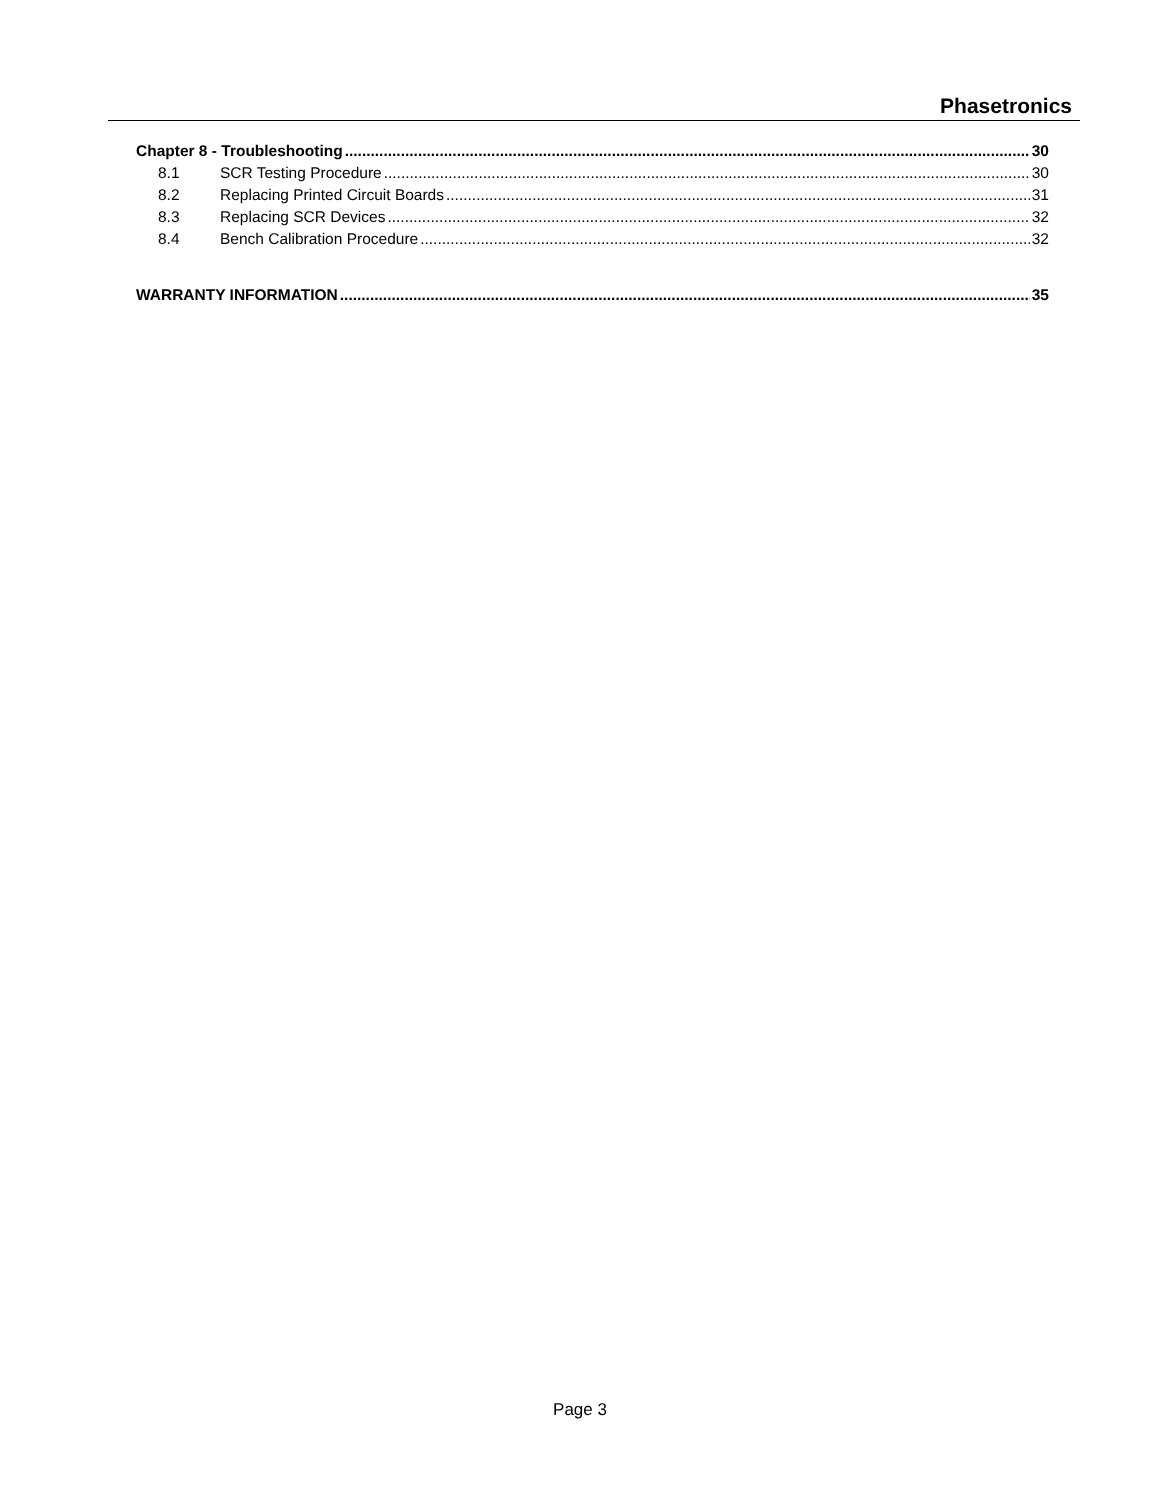Phasetronics
Chapter 8 - Troubleshooting 30
8.1 SCR Testing Procedure 30
8.2 Replacing Printed Circuit Boards 31
8.3 Replacing SCR Devices 32
8.4 Bench Calibration Procedure 32
WARRANTY INFORMATION 35
Page 3